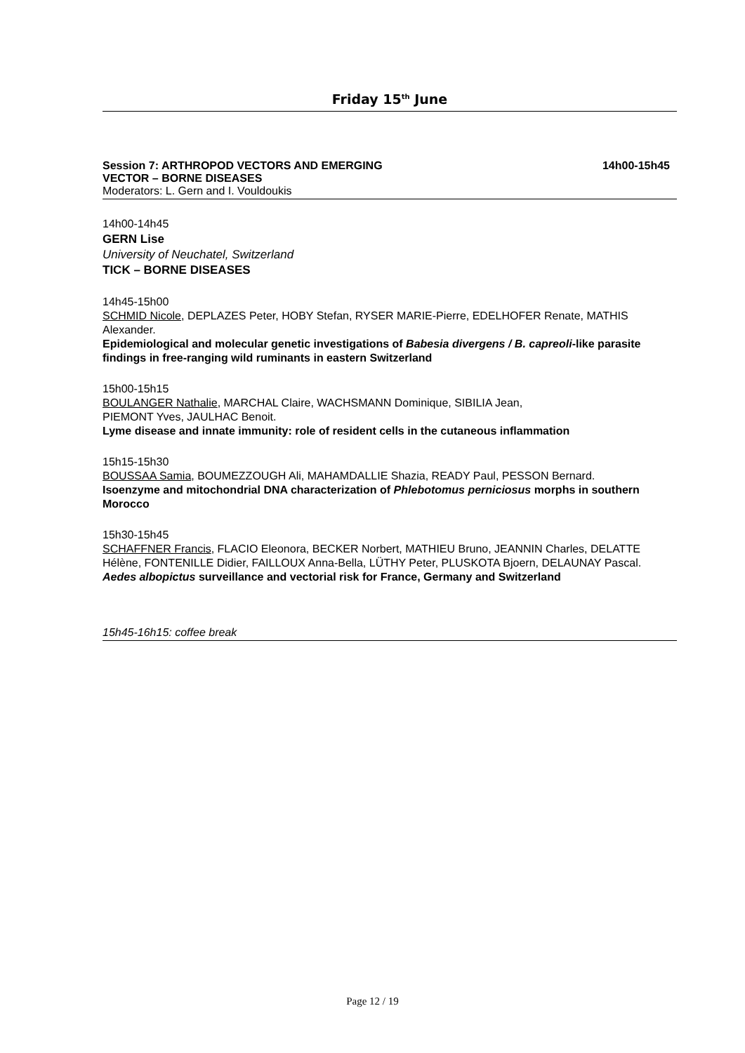Friday 15<sup>th</sup> June
Session 7: ARTHROPOD VECTORS AND EMERGING
VECTOR – BORNE DISEASES 14h00-15h45
Moderators: L. Gern and I. Vouldoukis
14h00-14h45
GERN Lise
University of Neuchatel, Switzerland
TICK – BORNE DISEASES
14h45-15h00
SCHMID Nicole, DEPLAZES Peter, HOBY Stefan, RYSER MARIE-Pierre, EDELHOFER Renate, MATHIS Alexander.
Epidemiological and molecular genetic investigations of Babesia divergens / B. capreoli-like parasite findings in free-ranging wild ruminants in eastern Switzerland
15h00-15h15
BOULANGER Nathalie, MARCHAL Claire, WACHSMANN Dominique, SIBILIA Jean,
PIEMONT Yves, JAULHAC Benoit.
Lyme disease and innate immunity: role of resident cells in the cutaneous inflammation
15h15-15h30
BOUSSAA Samia, BOUMEZZOUGH Ali, MAHAMDALLIE Shazia, READY Paul, PESSON Bernard.
Isoenzyme and mitochondrial DNA characterization of Phlebotomus perniciosus morphs in southern Morocco
15h30-15h45
SCHAFFNER Francis, FLACIO Eleonora, BECKER Norbert, MATHIEU Bruno, JEANNIN Charles, DELATTE Hélène, FONTENILLE Didier, FAILLOUX Anna-Bella, LÜTHY Peter, PLUSKOTA Bjoern, DELAUNAY Pascal.
Aedes albopictus surveillance and vectorial risk for France, Germany and Switzerland
15h45-16h15: coffee break
Page 12 / 19